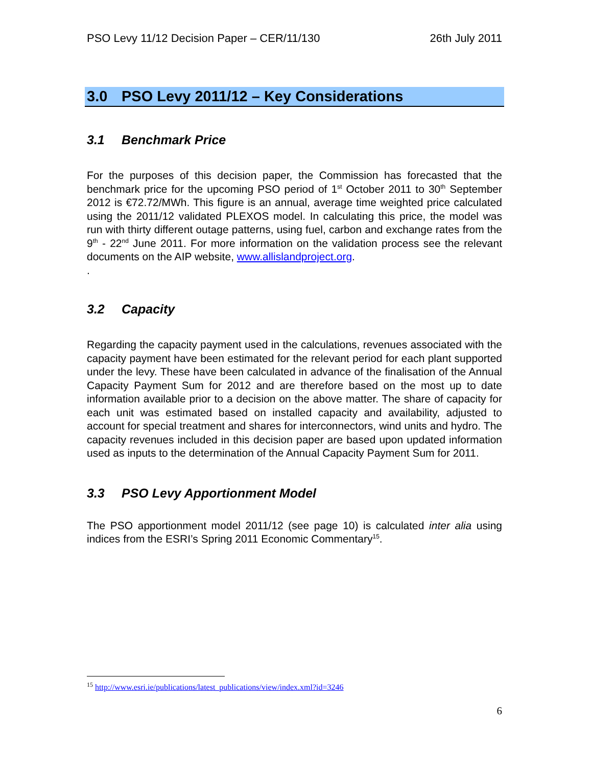PSO Levy 11/12 Decision Paper – CER/11/130 26th July 2011
3.0 PSO Levy 2011/12 – Key Considerations
3.1 Benchmark Price
For the purposes of this decision paper, the Commission has forecasted that the benchmark price for the upcoming PSO period of 1<sup>st</sup> October 2011 to 30<sup>th</sup> September 2012 is €72.72/MWh. This figure is an annual, average time weighted price calculated using the 2011/12 validated PLEXOS model. In calculating this price, the model was run with thirty different outage patterns, using fuel, carbon and exchange rates from the 9<sup>th</sup> - 22<sup>nd</sup> June 2011. For more information on the validation process see the relevant documents on the AIP website, www.allislandproject.org.
.
3.2 Capacity
Regarding the capacity payment used in the calculations, revenues associated with the capacity payment have been estimated for the relevant period for each plant supported under the levy. These have been calculated in advance of the finalisation of the Annual Capacity Payment Sum for 2012 and are therefore based on the most up to date information available prior to a decision on the above matter. The share of capacity for each unit was estimated based on installed capacity and availability, adjusted to account for special treatment and shares for interconnectors, wind units and hydro. The capacity revenues included in this decision paper are based upon updated information used as inputs to the determination of the Annual Capacity Payment Sum for 2011.
3.3 PSO Levy Apportionment Model
The PSO apportionment model 2011/12 (see page 10) is calculated inter alia using indices from the ESRI’s Spring 2011 Economic Commentary<sup>15</sup>.
<sup>15</sup> http://www.esri.ie/publications/latest_publications/view/index.xml?id=3246
6